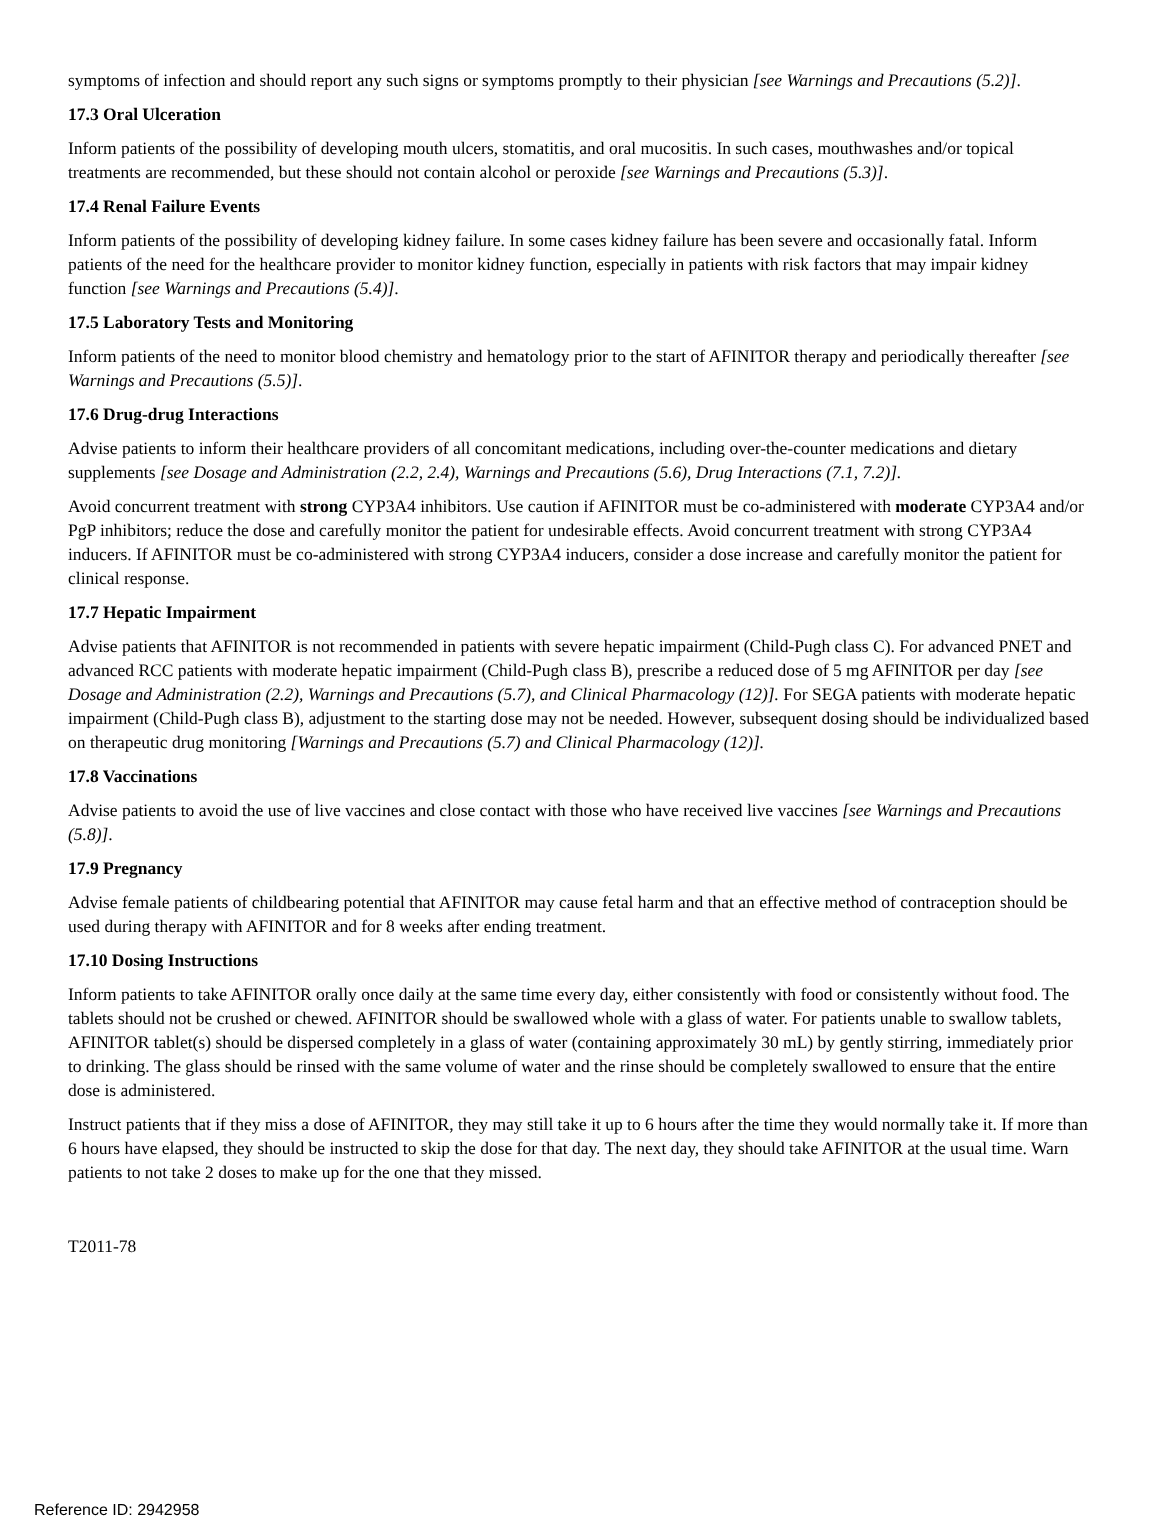symptoms of infection and should report any such signs or symptoms promptly to their physician [see Warnings and Precautions (5.2)].
17.3 Oral Ulceration
Inform patients of the possibility of developing mouth ulcers, stomatitis, and oral mucositis. In such cases, mouthwashes and/or topical treatments are recommended, but these should not contain alcohol or peroxide [see Warnings and Precautions (5.3)].
17.4 Renal Failure Events
Inform patients of the possibility of developing kidney failure. In some cases kidney failure has been severe and occasionally fatal. Inform patients of the need for the healthcare provider to monitor kidney function, especially in patients with risk factors that may impair kidney function [see Warnings and Precautions (5.4)].
17.5 Laboratory Tests and Monitoring
Inform patients of the need to monitor blood chemistry and hematology prior to the start of AFINITOR therapy and periodically thereafter [see Warnings and Precautions (5.5)].
17.6 Drug-drug Interactions
Advise patients to inform their healthcare providers of all concomitant medications, including over-the-counter medications and dietary supplements [see Dosage and Administration (2.2, 2.4), Warnings and Precautions (5.6), Drug Interactions (7.1, 7.2)].
Avoid concurrent treatment with strong CYP3A4 inhibitors. Use caution if AFINITOR must be co-administered with moderate CYP3A4 and/or PgP inhibitors; reduce the dose and carefully monitor the patient for undesirable effects. Avoid concurrent treatment with strong CYP3A4 inducers. If AFINITOR must be co-administered with strong CYP3A4 inducers, consider a dose increase and carefully monitor the patient for clinical response.
17.7 Hepatic Impairment
Advise patients that AFINITOR is not recommended in patients with severe hepatic impairment (Child-Pugh class C). For advanced PNET and advanced RCC patients with moderate hepatic impairment (Child-Pugh class B), prescribe a reduced dose of 5 mg AFINITOR per day [see Dosage and Administration (2.2), Warnings and Precautions (5.7), and Clinical Pharmacology (12)]. For SEGA patients with moderate hepatic impairment (Child-Pugh class B), adjustment to the starting dose may not be needed. However, subsequent dosing should be individualized based on therapeutic drug monitoring [Warnings and Precautions (5.7) and Clinical Pharmacology (12)].
17.8 Vaccinations
Advise patients to avoid the use of live vaccines and close contact with those who have received live vaccines [see Warnings and Precautions (5.8)].
17.9 Pregnancy
Advise female patients of childbearing potential that AFINITOR may cause fetal harm and that an effective method of contraception should be used during therapy with AFINITOR and for 8 weeks after ending treatment.
17.10 Dosing Instructions
Inform patients to take AFINITOR orally once daily at the same time every day, either consistently with food or consistently without food. The tablets should not be crushed or chewed. AFINITOR should be swallowed whole with a glass of water. For patients unable to swallow tablets, AFINITOR tablet(s) should be dispersed completely in a glass of water (containing approximately 30 mL) by gently stirring, immediately prior to drinking. The glass should be rinsed with the same volume of water and the rinse should be completely swallowed to ensure that the entire dose is administered.
Instruct patients that if they miss a dose of AFINITOR, they may still take it up to 6 hours after the time they would normally take it. If more than 6 hours have elapsed, they should be instructed to skip the dose for that day. The next day, they should take AFINITOR at the usual time. Warn patients to not take 2 doses to make up for the one that they missed.
T2011-78
Reference ID: 2942958